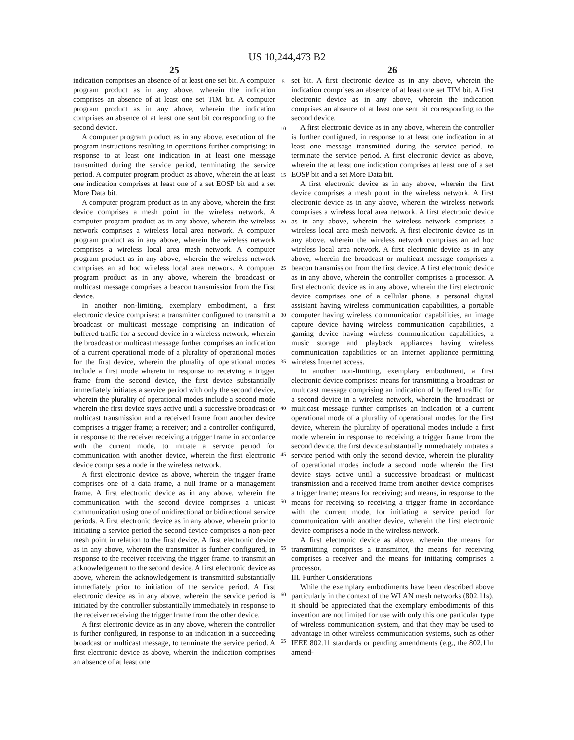US 10,244,473 B2
25
indication comprises an absence of at least one set bit. A computer program product as in any above, wherein the indication comprises an absence of at least one set TIM bit. A computer program product as in any above, wherein the indication comprises an absence of at least one sent bit corresponding to the second device.
A computer program product as in any above, execution of the program instructions resulting in operations further comprising: in response to at least one indication in at least one message transmitted during the service period, terminating the service period. A computer program product as above, wherein the at least one indication comprises at least one of a set EOSP bit and a set More Data bit.
A computer program product as in any above, wherein the first device comprises a mesh point in the wireless network. A computer program product as in any above, wherein the wireless network comprises a wireless local area network. A computer program product as in any above, wherein the wireless network comprises a wireless local area mesh network. A computer program product as in any above, wherein the wireless network comprises an ad hoc wireless local area network. A computer program product as in any above, wherein the broadcast or multicast message comprises a beacon transmission from the first device.
In another non-limiting, exemplary embodiment, a first electronic device comprises: a transmitter configured to transmit a broadcast or multicast message comprising an indication of buffered traffic for a second device in a wireless network, wherein the broadcast or multicast message further comprises an indication of a current operational mode of a plurality of operational modes for the first device, wherein the plurality of operational modes include a first mode wherein in response to receiving a trigger frame from the second device, the first device substantially immediately initiates a service period with only the second device, wherein the plurality of operational modes include a second mode wherein the first device stays active until a successive broadcast or multicast transmission and a received frame from another device comprises a trigger frame; a receiver; and a controller configured, in response to the receiver receiving a trigger frame in accordance with the current mode, to initiate a service period for communication with another device, wherein the first electronic device comprises a node in the wireless network.
A first electronic device as above, wherein the trigger frame comprises one of a data frame, a null frame or a management frame. A first electronic device as in any above, wherein the communication with the second device comprises a unicast communication using one of unidirectional or bidirectional service periods. A first electronic device as in any above, wherein prior to initiating a service period the second device comprises a non-peer mesh point in relation to the first device. A first electronic device as in any above, wherein the transmitter is further configured, in response to the receiver receiving the trigger frame, to transmit an acknowledgement to the second device. A first electronic device as above, wherein the acknowledgement is transmitted substantially immediately prior to initiation of the service period. A first electronic device as in any above, wherein the service period is initiated by the controller substantially immediately in response to the receiver receiving the trigger frame from the other device.
A first electronic device as in any above, wherein the controller is further configured, in response to an indication in a succeeding broadcast or multicast message, to terminate the service period. A first electronic device as above, wherein the indication comprises an absence of at least one
5
10
15
20
25
30
35
40
45
50
55
60
65
26
set bit. A first electronic device as in any above, wherein the indication comprises an absence of at least one set TIM bit. A first electronic device as in any above, wherein the indication comprises an absence of at least one sent bit corresponding to the second device.
A first electronic device as in any above, wherein the controller is further configured, in response to at least one indication in at least one message transmitted during the service period, to terminate the service period. A first electronic device as above, wherein the at least one indication comprises at least one of a set EOSP bit and a set More Data bit.
A first electronic device as in any above, wherein the first device comprises a mesh point in the wireless network. A first electronic device as in any above, wherein the wireless network comprises a wireless local area network. A first electronic device as in any above, wherein the wireless network comprises a wireless local area mesh network. A first electronic device as in any above, wherein the wireless network comprises an ad hoc wireless local area network. A first electronic device as in any above, wherein the broadcast or multicast message comprises a beacon transmission from the first device. A first electronic device as in any above, wherein the controller comprises a processor. A first electronic device as in any above, wherein the first electronic device comprises one of a cellular phone, a personal digital assistant having wireless communication capabilities, a portable computer having wireless communication capabilities, an image capture device having wireless communication capabilities, a gaming device having wireless communication capabilities, a music storage and playback appliances having wireless communication capabilities or an Internet appliance permitting wireless Internet access.
In another non-limiting, exemplary embodiment, a first electronic device comprises: means for transmitting a broadcast or multicast message comprising an indication of buffered traffic for a second device in a wireless network, wherein the broadcast or multicast message further comprises an indication of a current operational mode of a plurality of operational modes for the first device, wherein the plurality of operational modes include a first mode wherein in response to receiving a trigger frame from the second device, the first device substantially immediately initiates a service period with only the second device, wherein the plurality of operational modes include a second mode wherein the first device stays active until a successive broadcast or multicast transmission and a received frame from another device comprises a trigger frame; means for receiving; and means, in response to the means for receiving so receiving a trigger frame in accordance with the current mode, for initiating a service period for communication with another device, wherein the first electronic device comprises a node in the wireless network.
A first electronic device as above, wherein the means for transmitting comprises a transmitter, the means for receiving comprises a receiver and the means for initiating comprises a processor.
III. Further Considerations
While the exemplary embodiments have been described above particularly in the context of the WLAN mesh networks (802.11s), it should be appreciated that the exemplary embodiments of this invention are not limited for use with only this one particular type of wireless communication system, and that they may be used to advantage in other wireless communication systems, such as other IEEE 802.11 standards or pending amendments (e.g., the 802.11n amend-